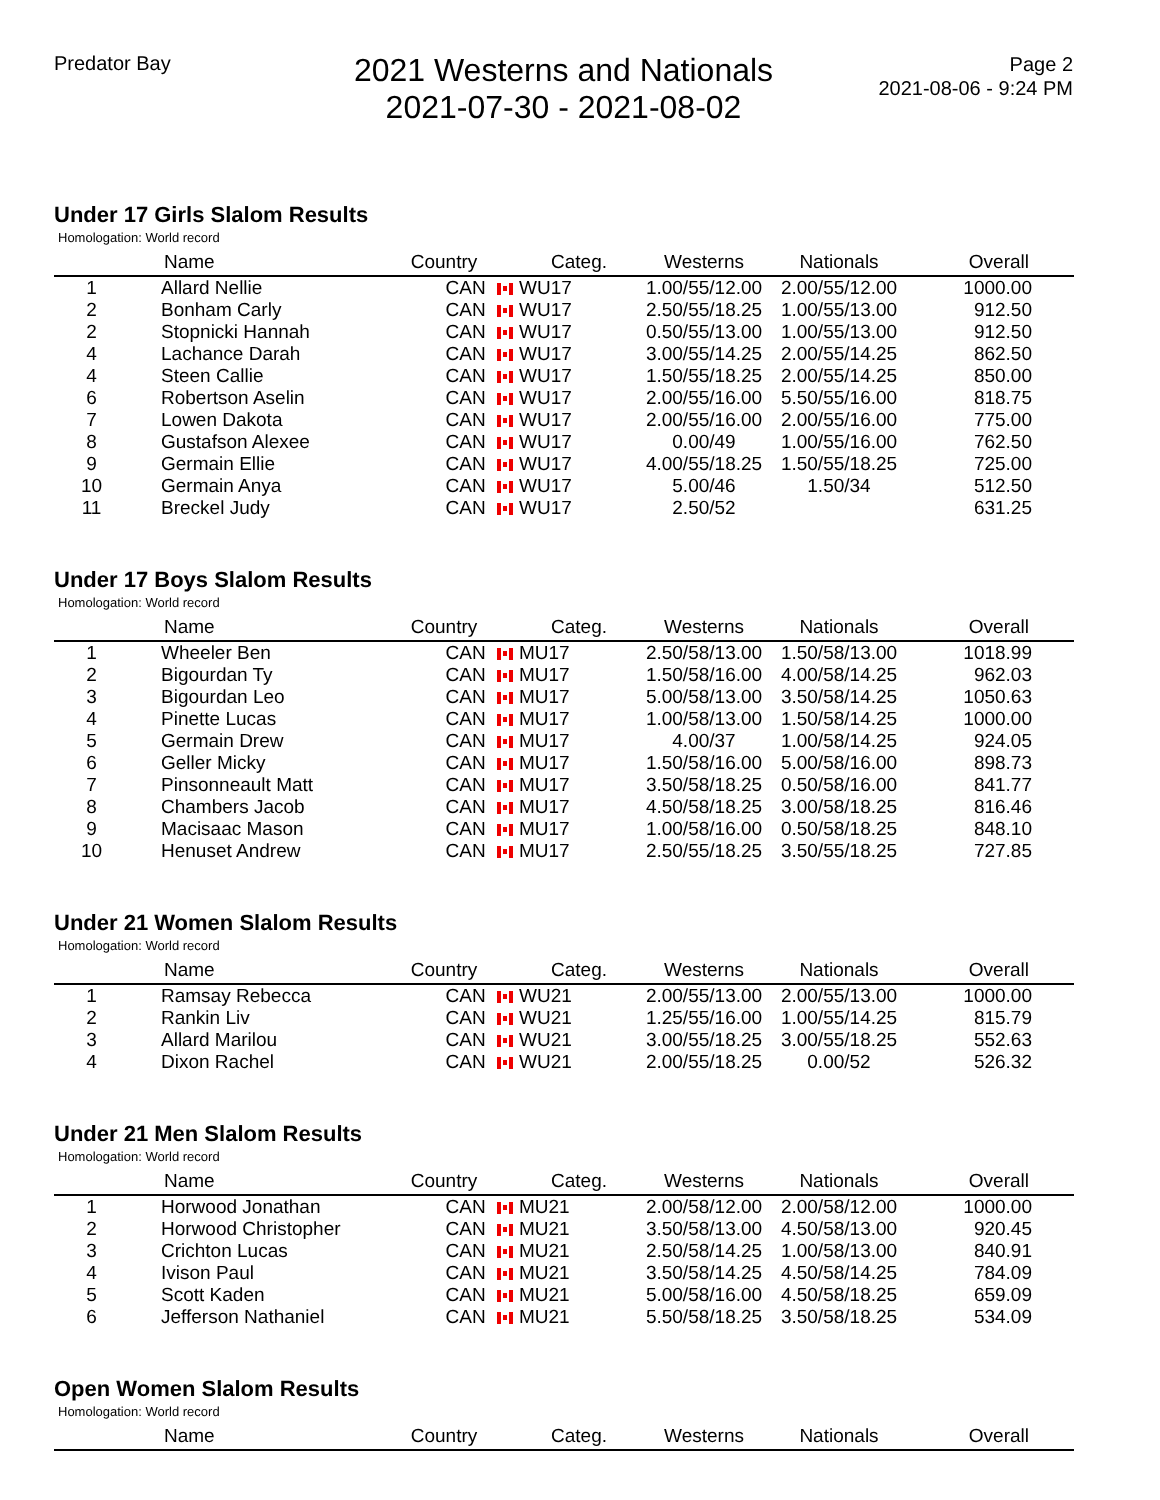Predator Bay
2021 Westerns and Nationals
2021-07-30 - 2021-08-02
Page 2
2021-08-06 - 9:24 PM
Under 17 Girls Slalom Results
Homologation: World record
| | Name | Country | Categ. | Westerns | Nationals | Overall |
| --- | --- | --- | --- | --- | --- | --- |
| 1 | Allard Nellie | CAN | WU17 | 1.00/55/12.00 | 2.00/55/12.00 | 1000.00 |
| 2 | Bonham Carly | CAN | WU17 | 2.50/55/18.25 | 1.00/55/13.00 | 912.50 |
| 2 | Stopnicki Hannah | CAN | WU17 | 0.50/55/13.00 | 1.00/55/13.00 | 912.50 |
| 4 | Lachance Darah | CAN | WU17 | 3.00/55/14.25 | 2.00/55/14.25 | 862.50 |
| 4 | Steen Callie | CAN | WU17 | 1.50/55/18.25 | 2.00/55/14.25 | 850.00 |
| 6 | Robertson Aselin | CAN | WU17 | 2.00/55/16.00 | 5.50/55/16.00 | 818.75 |
| 7 | Lowen Dakota | CAN | WU17 | 2.00/55/16.00 | 2.00/55/16.00 | 775.00 |
| 8 | Gustafson Alexee | CAN | WU17 | 0.00/49 | 1.00/55/16.00 | 762.50 |
| 9 | Germain Ellie | CAN | WU17 | 4.00/55/18.25 | 1.50/55/18.25 | 725.00 |
| 10 | Germain Anya | CAN | WU17 | 5.00/46 | 1.50/34 | 512.50 |
| 11 | Breckel Judy | CAN | WU17 | 2.50/52 | | 631.25 |
Under 17 Boys Slalom Results
Homologation: World record
| | Name | Country | Categ. | Westerns | Nationals | Overall |
| --- | --- | --- | --- | --- | --- | --- |
| 1 | Wheeler Ben | CAN | MU17 | 2.50/58/13.00 | 1.50/58/13.00 | 1018.99 |
| 2 | Bigourdan Ty | CAN | MU17 | 1.50/58/16.00 | 4.00/58/14.25 | 962.03 |
| 3 | Bigourdan Leo | CAN | MU17 | 5.00/58/13.00 | 3.50/58/14.25 | 1050.63 |
| 4 | Pinette Lucas | CAN | MU17 | 1.00/58/13.00 | 1.50/58/14.25 | 1000.00 |
| 5 | Germain Drew | CAN | MU17 | 4.00/37 | 1.00/58/14.25 | 924.05 |
| 6 | Geller Micky | CAN | MU17 | 1.50/58/16.00 | 5.00/58/16.00 | 898.73 |
| 7 | Pinsonneault Matt | CAN | MU17 | 3.50/58/18.25 | 0.50/58/16.00 | 841.77 |
| 8 | Chambers Jacob | CAN | MU17 | 4.50/58/18.25 | 3.00/58/18.25 | 816.46 |
| 9 | Macisaac Mason | CAN | MU17 | 1.00/58/16.00 | 0.50/58/18.25 | 848.10 |
| 10 | Henuset Andrew | CAN | MU17 | 2.50/55/18.25 | 3.50/55/18.25 | 727.85 |
Under 21 Women Slalom Results
Homologation: World record
| | Name | Country | Categ. | Westerns | Nationals | Overall |
| --- | --- | --- | --- | --- | --- | --- |
| 1 | Ramsay Rebecca | CAN | WU21 | 2.00/55/13.00 | 2.00/55/13.00 | 1000.00 |
| 2 | Rankin Liv | CAN | WU21 | 1.25/55/16.00 | 1.00/55/14.25 | 815.79 |
| 3 | Allard Marilou | CAN | WU21 | 3.00/55/18.25 | 3.00/55/18.25 | 552.63 |
| 4 | Dixon Rachel | CAN | WU21 | 2.00/55/18.25 | 0.00/52 | 526.32 |
Under 21 Men Slalom Results
Homologation: World record
| | Name | Country | Categ. | Westerns | Nationals | Overall |
| --- | --- | --- | --- | --- | --- | --- |
| 1 | Horwood Jonathan | CAN | MU21 | 2.00/58/12.00 | 2.00/58/12.00 | 1000.00 |
| 2 | Horwood Christopher | CAN | MU21 | 3.50/58/13.00 | 4.50/58/13.00 | 920.45 |
| 3 | Crichton Lucas | CAN | MU21 | 2.50/58/14.25 | 1.00/58/13.00 | 840.91 |
| 4 | Ivison Paul | CAN | MU21 | 3.50/58/14.25 | 4.50/58/14.25 | 784.09 |
| 5 | Scott Kaden | CAN | MU21 | 5.00/58/16.00 | 4.50/58/18.25 | 659.09 |
| 6 | Jefferson Nathaniel | CAN | MU21 | 5.50/58/18.25 | 3.50/58/18.25 | 534.09 |
Open Women Slalom Results
Homologation: World record
| | Name | Country | Categ. | Westerns | Nationals | Overall |
| --- | --- | --- | --- | --- | --- | --- |